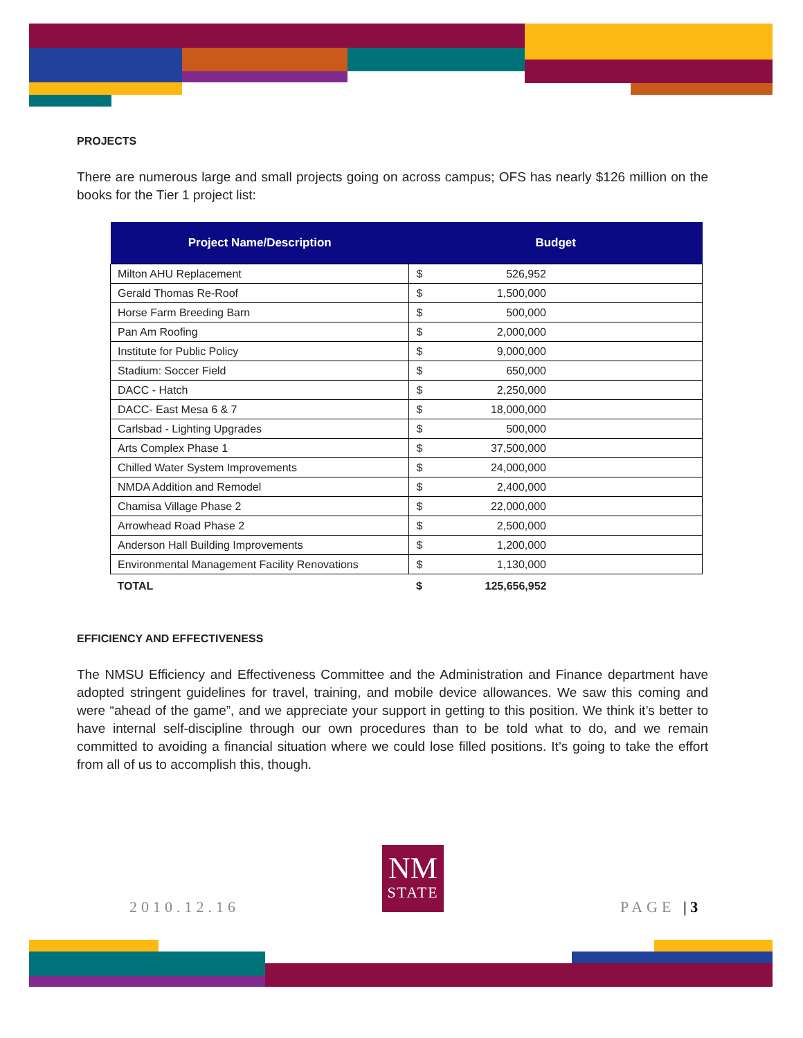PROJECTS
There are numerous large and small projects going on across campus; OFS has nearly $126 million on the books for the Tier 1 project list:
| Project Name/Description | Budget | |
| --- | --- | --- |
| Milton AHU Replacement | $ | 526,952 |
| Gerald Thomas Re-Roof | $ | 1,500,000 |
| Horse Farm Breeding Barn | $ | 500,000 |
| Pan Am Roofing | $ | 2,000,000 |
| Institute for Public Policy | $ | 9,000,000 |
| Stadium: Soccer Field | $ | 650,000 |
| DACC - Hatch | $ | 2,250,000 |
| DACC- East Mesa 6 & 7 | $ | 18,000,000 |
| Carlsbad - Lighting Upgrades | $ | 500,000 |
| Arts Complex Phase 1 | $ | 37,500,000 |
| Chilled Water System Improvements | $ | 24,000,000 |
| NMDA Addition and Remodel | $ | 2,400,000 |
| Chamisa Village Phase 2 | $ | 22,000,000 |
| Arrowhead Road Phase 2 | $ | 2,500,000 |
| Anderson Hall Building Improvements | $ | 1,200,000 |
| Environmental Management Facility Renovations | $ | 1,130,000 |
| TOTAL | $ | 125,656,952 |
EFFICIENCY AND EFFECTIVENESS
The NMSU Efficiency and Effectiveness Committee and the Administration and Finance department have adopted stringent guidelines for travel, training, and mobile device allowances. We saw this coming and were “ahead of the game”, and we appreciate your support in getting to this position. We think it’s better to have internal self-discipline through our own procedures than to be told what to do, and we remain committed to avoiding a financial situation where we could lose filled positions. It’s going to take the effort from all of us to accomplish this, though.
2010.12.16
NM
STATE
PAGE | 3